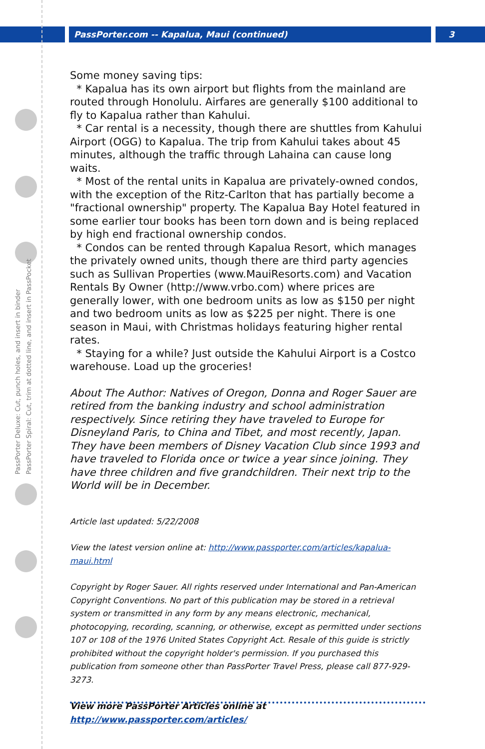PassPorter.com -- Kapalua, Maui (continued)
3
PassPorter Deluxe: Cut, punch holes, and insert in binder
PassPorter Spiral: Cut, trim at dotted line, and insert in PassPocket
Some money saving tips:
* Kapalua has its own airport but flights from the mainland are routed through Honolulu. Airfares are generally $100 additional to fly to Kapalua rather than Kahului.
* Car rental is a necessity, though there are shuttles from Kahului Airport (OGG) to Kapalua. The trip from Kahului takes about 45 minutes, although the traffic through Lahaina can cause long waits.
* Most of the rental units in Kapalua are privately-owned condos, with the exception of the Ritz-Carlton that has partially become a "fractional ownership" property. The Kapalua Bay Hotel featured in some earlier tour books has been torn down and is being replaced by high end fractional ownership condos.
* Condos can be rented through Kapalua Resort, which manages the privately owned units, though there are third party agencies such as Sullivan Properties (www.MauiResorts.com) and Vacation Rentals By Owner (http://www.vrbo.com) where prices are generally lower, with one bedroom units as low as $150 per night and two bedroom units as low as $225 per night. There is one season in Maui, with Christmas holidays featuring higher rental rates.
* Staying for a while? Just outside the Kahului Airport is a Costco warehouse. Load up the groceries!
About The Author: Natives of Oregon, Donna and Roger Sauer are retired from the banking industry and school administration respectively. Since retiring they have traveled to Europe for Disneyland Paris, to China and Tibet, and most recently, Japan. They have been members of Disney Vacation Club since 1993 and have traveled to Florida once or twice a year since joining. They have three children and five grandchildren. Their next trip to the World will be in December.
Article last updated: 5/22/2008
View the latest version online at: http://www.passporter.com/articles/kapalua-maui.html
Copyright by Roger Sauer. All rights reserved under International and Pan-American Copyright Conventions. No part of this publication may be stored in a retrieval system or transmitted in any form by any means electronic, mechanical, photocopying, recording, scanning, or otherwise, except as permitted under sections 107 or 108 of the 1976 United States Copyright Act. Resale of this guide is strictly prohibited without the copyright holder's permission. If you purchased this publication from someone other than PassPorter Travel Press, please call 877-929-3273.
View more PassPorter Articles online at http://www.passporter.com/articles/